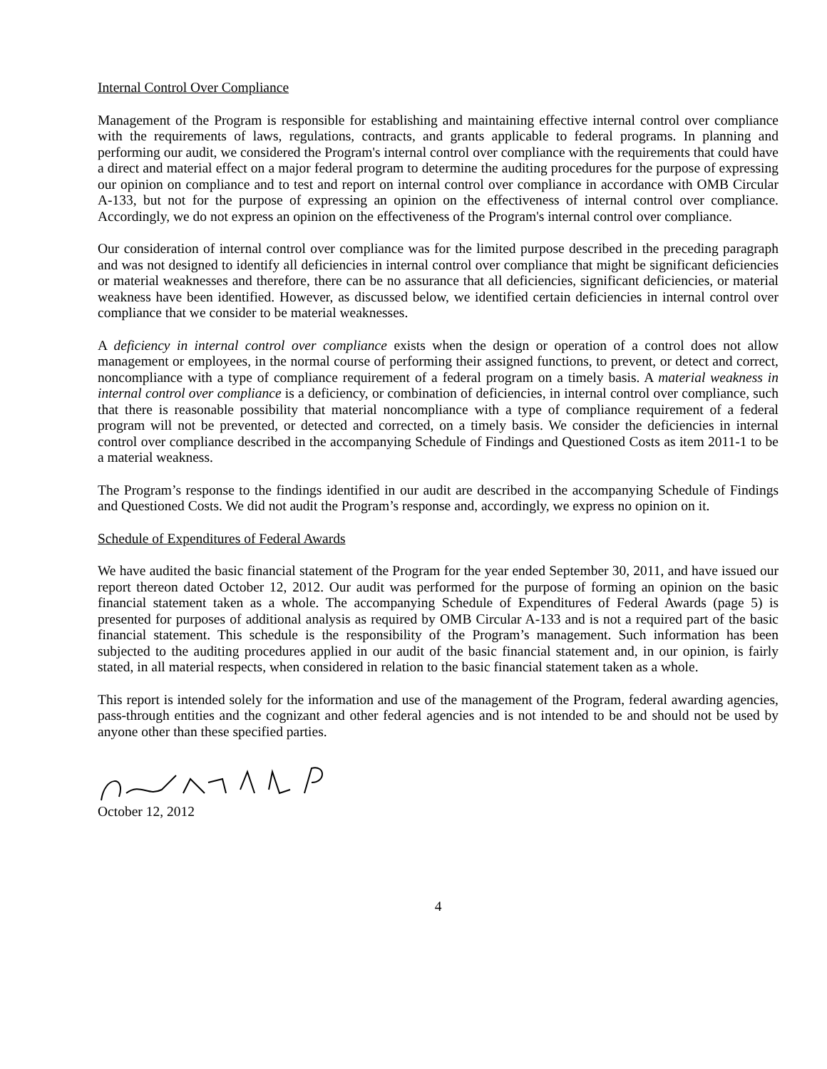Internal Control Over Compliance
Management of the Program is responsible for establishing and maintaining effective internal control over compliance with the requirements of laws, regulations, contracts, and grants applicable to federal programs. In planning and performing our audit, we considered the Program's internal control over compliance with the requirements that could have a direct and material effect on a major federal program to determine the auditing procedures for the purpose of expressing our opinion on compliance and to test and report on internal control over compliance in accordance with OMB Circular A-133, but not for the purpose of expressing an opinion on the effectiveness of internal control over compliance. Accordingly, we do not express an opinion on the effectiveness of the Program's internal control over compliance.
Our consideration of internal control over compliance was for the limited purpose described in the preceding paragraph and was not designed to identify all deficiencies in internal control over compliance that might be significant deficiencies or material weaknesses and therefore, there can be no assurance that all deficiencies, significant deficiencies, or material weakness have been identified. However, as discussed below, we identified certain deficiencies in internal control over compliance that we consider to be material weaknesses.
A deficiency in internal control over compliance exists when the design or operation of a control does not allow management or employees, in the normal course of performing their assigned functions, to prevent, or detect and correct, noncompliance with a type of compliance requirement of a federal program on a timely basis. A material weakness in internal control over compliance is a deficiency, or combination of deficiencies, in internal control over compliance, such that there is reasonable possibility that material noncompliance with a type of compliance requirement of a federal program will not be prevented, or detected and corrected, on a timely basis. We consider the deficiencies in internal control over compliance described in the accompanying Schedule of Findings and Questioned Costs as item 2011-1 to be a material weakness.
The Program’s response to the findings identified in our audit are described in the accompanying Schedule of Findings and Questioned Costs. We did not audit the Program’s response and, accordingly, we express no opinion on it.
Schedule of Expenditures of Federal Awards
We have audited the basic financial statement of the Program for the year ended September 30, 2011, and have issued our report thereon dated October 12, 2012. Our audit was performed for the purpose of forming an opinion on the basic financial statement taken as a whole. The accompanying Schedule of Expenditures of Federal Awards (page 5) is presented for purposes of additional analysis as required by OMB Circular A-133 and is not a required part of the basic financial statement. This schedule is the responsibility of the Program’s management. Such information has been subjected to the auditing procedures applied in our audit of the basic financial statement and, in our opinion, is fairly stated, in all material respects, when considered in relation to the basic financial statement taken as a whole.
This report is intended solely for the information and use of the management of the Program, federal awarding agencies, pass-through entities and the cognizant and other federal agencies and is not intended to be and should not be used by anyone other than these specified parties.
October 12, 2012
4